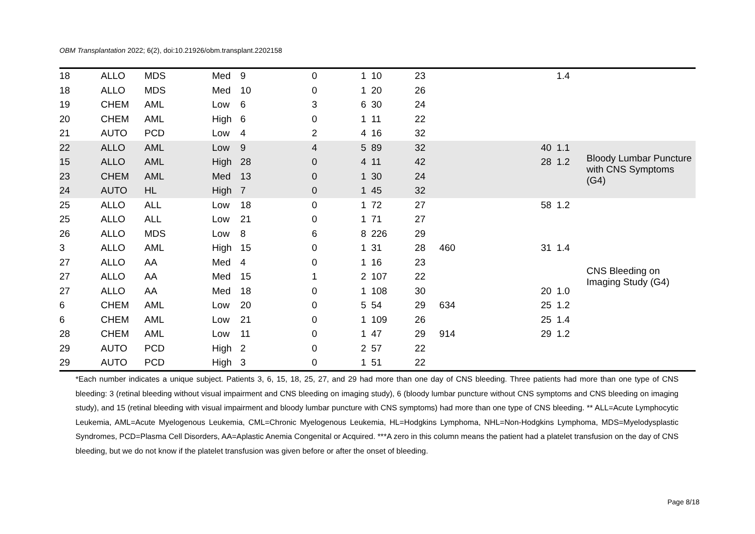OBM Transplantation 2022; 6(2), doi:10.21926/obm.transplant.2202158
| 18 | ALLO | MDS | Med | 9 | 0 | 1 | 10 | 23 | | | 1.4 | |
| 18 | ALLO | MDS | Med | 10 | 0 | 1 | 20 | 26 | | | | |
| 19 | CHEM | AML | Low | 6 | 3 | 6 | 30 | 24 | | | | |
| 20 | CHEM | AML | High | 6 | 0 | 1 | 11 | 22 | | | | |
| 21 | AUTO | PCD | Low | 4 | 2 | 4 | 16 | 32 | | | | |
| 22 | ALLO | AML | Low | 9 | 4 | 5 | 89 | 32 | | 40 | 1.1 | Bloody Lumbar Puncture with CNS Symptoms (G4) |
| 15 | ALLO | AML | High | 28 | 0 | 4 | 11 | 42 | | 28 | 1.2 | |
| 23 | CHEM | AML | Med | 13 | 0 | 1 | 30 | 24 | | | | |
| 24 | AUTO | HL | High | 7 | 0 | 1 | 45 | 32 | | | | |
| 25 | ALLO | ALL | Low | 18 | 0 | 1 | 72 | 27 | | 58 | 1.2 | CNS Bleeding on Imaging Study (G4) |
| 25 | ALLO | ALL | Low | 21 | 0 | 1 | 71 | 27 | | | | |
| 26 | ALLO | MDS | Low | 8 | 6 | 8 | 226 | 29 | | | | |
| 3 | ALLO | AML | High | 15 | 0 | 1 | 31 | 28 | 460 | 31 | 1.4 | |
| 27 | ALLO | AA | Med | 4 | 0 | 1 | 16 | 23 | | | | |
| 27 | ALLO | AA | Med | 15 | 1 | 2 | 107 | 22 | | | | |
| 27 | ALLO | AA | Med | 18 | 0 | 1 | 108 | 30 | | 20 | 1.0 | |
| 6 | CHEM | AML | Low | 20 | 0 | 5 | 54 | 29 | 634 | 25 | 1.2 | |
| 6 | CHEM | AML | Low | 21 | 0 | 1 | 109 | 26 | | 25 | 1.4 | |
| 28 | CHEM | AML | Low | 11 | 0 | 1 | 47 | 29 | 914 | 29 | 1.2 | |
| 29 | AUTO | PCD | High | 2 | 0 | 2 | 57 | 22 | | | | |
| 29 | AUTO | PCD | High | 3 | 0 | 1 | 51 | 22 | | | | |
*Each number indicates a unique subject. Patients 3, 6, 15, 18, 25, 27, and 29 had more than one day of CNS bleeding. Three patients had more than one type of CNS bleeding: 3 (retinal bleeding without visual impairment and CNS bleeding on imaging study), 6 (bloody lumbar puncture without CNS symptoms and CNS bleeding on imaging study), and 15 (retinal bleeding with visual impairment and bloody lumbar puncture with CNS symptoms) had more than one type of CNS bleeding. ** ALL=Acute Lymphocytic Leukemia, AML=Acute Myelogenous Leukemia, CML=Chronic Myelogenous Leukemia, HL=Hodgkins Lymphoma, NHL=Non-Hodgkins Lymphoma, MDS=Myelodysplastic Syndromes, PCD=Plasma Cell Disorders, AA=Aplastic Anemia Congenital or Acquired. ***A zero in this column means the patient had a platelet transfusion on the day of CNS bleeding, but we do not know if the platelet transfusion was given before or after the onset of bleeding.
Page 8/18